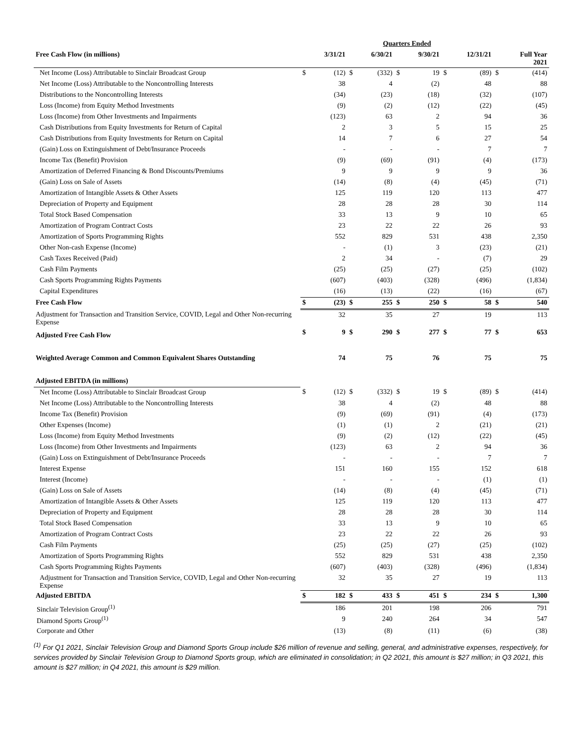| Quarters Ended | | | | | | | | | | |
| --- | --- | --- | --- | --- | --- | --- | --- | --- | --- | --- |
| Free Cash Flow (in millions) | | 3/31/21 | | 6/30/21 | | 9/30/21 | | 12/31/21 | | Full Year 2021 |
| Net Income (Loss) Attributable to Sinclair Broadcast Group | $ | (12) | $ | (332) | $ | 19 | $ | (89) | $ | (414) |
| Net Income (Loss) Attributable to the Noncontrolling Interests | | 38 | | 4 | | (2) | | 48 | | 88 |
| Distributions to the Noncontrolling Interests | | (34) | | (23) | | (18) | | (32) | | (107) |
| Loss (Income) from Equity Method Investments | | (9) | | (2) | | (12) | | (22) | | (45) |
| Loss (Income) from Other Investments and Impairments | | (123) | | 63 | | 2 | | 94 | | 36 |
| Cash Distributions from Equity Investments for Return of Capital | | 2 | | 3 | | 5 | | 15 | | 25 |
| Cash Distributions from Equity Investments for Return on Capital | | 14 | | 7 | | 6 | | 27 | | 54 |
| (Gain) Loss on Extinguishment of Debt/Insurance Proceeds | | - | | - | | - | | 7 | | 7 |
| Income Tax (Benefit) Provision | | (9) | | (69) | | (91) | | (4) | | (173) |
| Amortization of Deferred Financing & Bond Discounts/Premiums | | 9 | | 9 | | 9 | | 9 | | 36 |
| (Gain) Loss on Sale of Assets | | (14) | | (8) | | (4) | | (45) | | (71) |
| Amortization of Intangible Assets & Other Assets | | 125 | | 119 | | 120 | | 113 | | 477 |
| Depreciation of Property and Equipment | | 28 | | 28 | | 28 | | 30 | | 114 |
| Total Stock Based Compensation | | 33 | | 13 | | 9 | | 10 | | 65 |
| Amortization of Program Contract Costs | | 23 | | 22 | | 22 | | 26 | | 93 |
| Amortization of Sports Programming Rights | | 552 | | 829 | | 531 | | 438 | | 2,350 |
| Other Non-cash Expense (Income) | | - | | (1) | | 3 | | (23) | | (21) |
| Cash Taxes Received (Paid) | | 2 | | 34 | | - | | (7) | | 29 |
| Cash Film Payments | | (25) | | (25) | | (27) | | (25) | | (102) |
| Cash Sports Programming Rights Payments | | (607) | | (403) | | (328) | | (496) | | (1,834) |
| Capital Expenditures | | (16) | | (13) | | (22) | | (16) | | (67) |
| Free Cash Flow | $ | (23) | $ | 255 | $ | 250 | $ | 58 | $ | 540 |
| Adjustment for Transaction and Transition Service, COVID, Legal and Other Non-recurring Expense | | 32 | | 35 | | 27 | | 19 | | 113 |
| Adjusted Free Cash Flow | $ | 9 | $ | 290 | $ | 277 | $ | 77 | $ | 653 |
| Weighted Average Common and Common Equivalent Shares Outstanding | | 74 | | 75 | | 76 | | 75 | | 75 |
| Adjusted EBITDA (in millions) | | | | | | | | | | |
| Net Income (Loss) Attributable to Sinclair Broadcast Group | $ | (12) | $ | (332) | $ | 19 | $ | (89) | $ | (414) |
| Net Income (Loss) Attributable to the Noncontrolling Interests | | 38 | | 4 | | (2) | | 48 | | 88 |
| Income Tax (Benefit) Provision | | (9) | | (69) | | (91) | | (4) | | (173) |
| Other Expenses (Income) | | (1) | | (1) | | 2 | | (21) | | (21) |
| Loss (Income) from Equity Method Investments | | (9) | | (2) | | (12) | | (22) | | (45) |
| Loss (Income) from Other Investments and Impairments | | (123) | | 63 | | 2 | | 94 | | 36 |
| (Gain) Loss on Extinguishment of Debt/Insurance Proceeds | | - | | - | | - | | 7 | | 7 |
| Interest Expense | | 151 | | 160 | | 155 | | 152 | | 618 |
| Interest (Income) | | - | | - | | - | | (1) | | (1) |
| (Gain) Loss on Sale of Assets | | (14) | | (8) | | (4) | | (45) | | (71) |
| Amortization of Intangible Assets & Other Assets | | 125 | | 119 | | 120 | | 113 | | 477 |
| Depreciation of Property and Equipment | | 28 | | 28 | | 28 | | 30 | | 114 |
| Total Stock Based Compensation | | 33 | | 13 | | 9 | | 10 | | 65 |
| Amortization of Program Contract Costs | | 23 | | 22 | | 22 | | 26 | | 93 |
| Cash Film Payments | | (25) | | (25) | | (27) | | (25) | | (102) |
| Amortization of Sports Programming Rights | | 552 | | 829 | | 531 | | 438 | | 2,350 |
| Cash Sports Programming Rights Payments | | (607) | | (403) | | (328) | | (496) | | (1,834) |
| Adjustment for Transaction and Transition Service, COVID, Legal and Other Non-recurring Expense | | 32 | | 35 | | 27 | | 19 | | 113 |
| Adjusted EBITDA | $ | 182 | $ | 433 | $ | 451 | $ | 234 | $ | 1,300 |
| Sinclair Television Group<sup>(1)</sup> | | 186 | | 201 | | 198 | | 206 | | 791 |
| Diamond Sports Group<sup>(1)</sup> | | 9 | | 240 | | 264 | | 34 | | 547 |
| Corporate and Other | | (13) | | (8) | | (11) | | (6) | | (38) |
<sup>(1)</sup> For Q1 2021, Sinclair Television Group and Diamond Sports Group include $26 million of revenue and selling, general, and administrative expenses, respectively, for services provided by Sinclair Television Group to Diamond Sports group, which are eliminated in consolidation; in Q2 2021, this amount is $27 million; in Q3 2021, this amount is $27 million; in Q4 2021, this amount is $29 million.